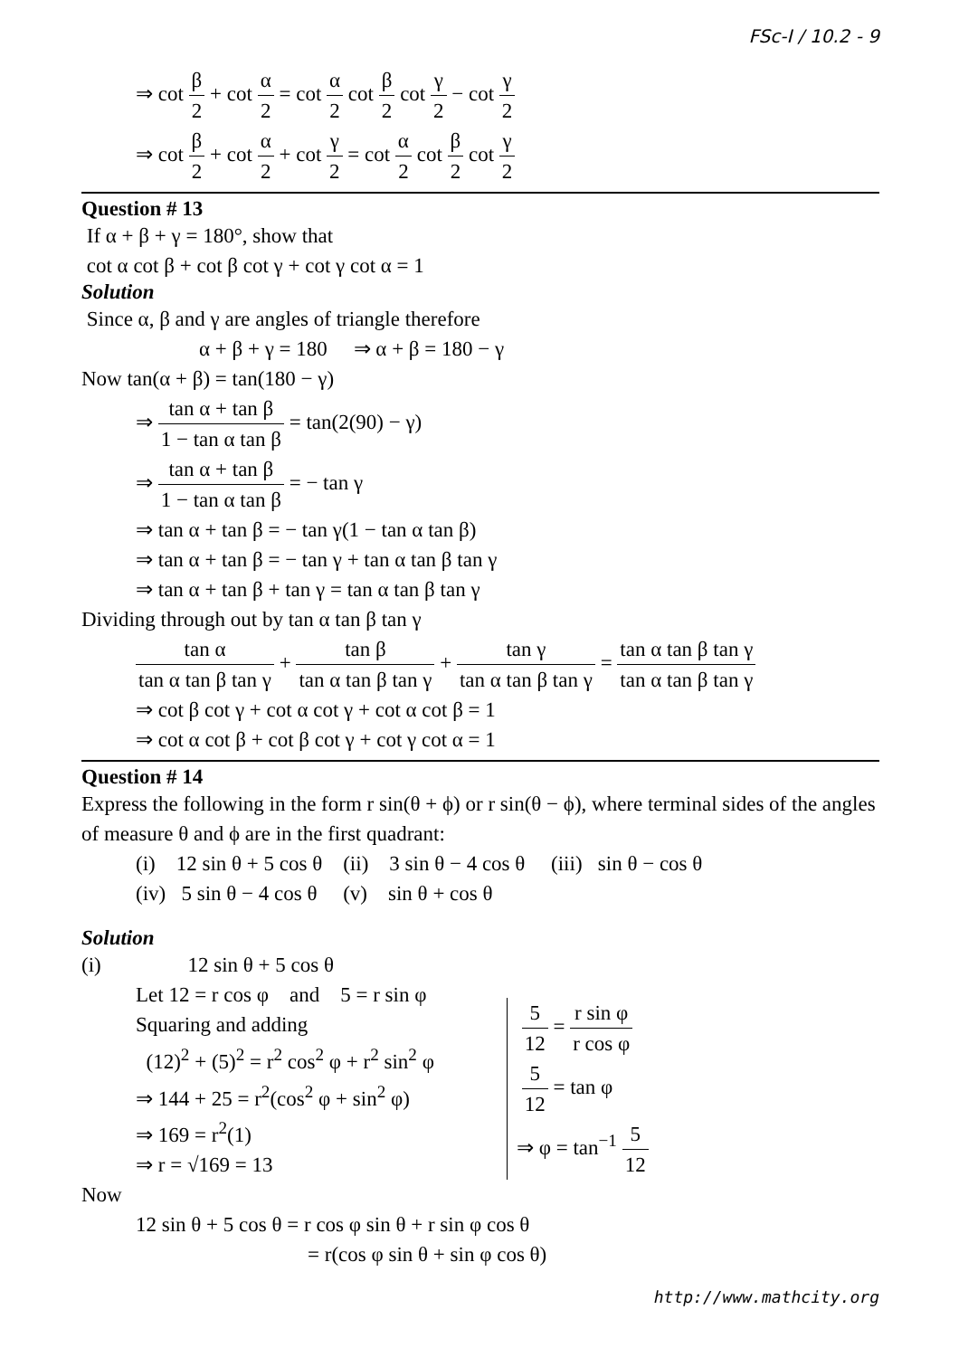FSc-I / 10.2 - 9
⇒ cot β 2 + cot α 2 = cot α 2 cot β 2 cot γ 2 − cot γ 2
⇒ cot β 2 + cot α 2 + cot γ 2 = cot α 2 cot β 2 cot γ 2
Question # 13
If α + β + γ = 180°, show that
cot α cot β + cot β cot γ + cot γ cot α = 1
Solution
Since α, β and γ are angles of triangle therefore
α + β + γ = 180 ⇒ α + β = 180 − γ
Now tan(α + β) = tan(180 − γ)
⇒ tan α + tan β 1 − tan α tan β = tan(2(90) − γ)
⇒ tan α + tan β 1 − tan α tan β = − tan γ
⇒ tan α + tan β = − tan γ(1 − tan α tan β)
⇒ tan α + tan β = − tan γ + tan α tan β tan γ
⇒ tan α + tan β + tan γ = tan α tan β tan γ
Dividing through out by tan α tan β tan γ
tan α tan α tan β tan γ + tan β tan α tan β tan γ + tan γ tan α tan β tan γ = tan α tan β tan γ tan α tan β tan γ
⇒ cot β cot γ + cot α cot γ + cot α cot β = 1
⇒ cot α cot β + cot β cot γ + cot γ cot α = 1
Question # 14
Express the following in the form r sin(θ + ϕ) or r sin(θ − ϕ), where terminal sides of the angles of measure θ and ϕ are in the first quadrant:
(i) 12 sin θ + 5 cos θ (ii) 3 sin θ − 4 cos θ (iii) sin θ − cos θ
(iv) 5 sin θ − 4 cos θ (v) sin θ + cos θ
Solution
(i) 12 sin θ + 5 cos θ
Let 12 = r cos φ and 5 = r sin φ
Squaring and adding
(12)<sup>2</sup> + (5)<sup>2</sup> = r<sup>2</sup> cos<sup>2</sup> φ + r<sup>2</sup> sin<sup>2</sup> φ
⇒ 144 + 25 = r<sup>2</sup>(cos<sup>2</sup> φ + sin<sup>2</sup> φ)
⇒ 169 = r<sup>2</sup>(1)
⇒ r = √169 = 13
5 12 = r sin φ r cos φ
5 12 = tan φ
⇒ φ = tan<sup>−1</sup> 5 12
Now
12 sin θ + 5 cos θ = r cos φ sin θ + r sin φ cos θ
= r(cos φ sin θ + sin φ cos θ)
http://www.mathcity.org